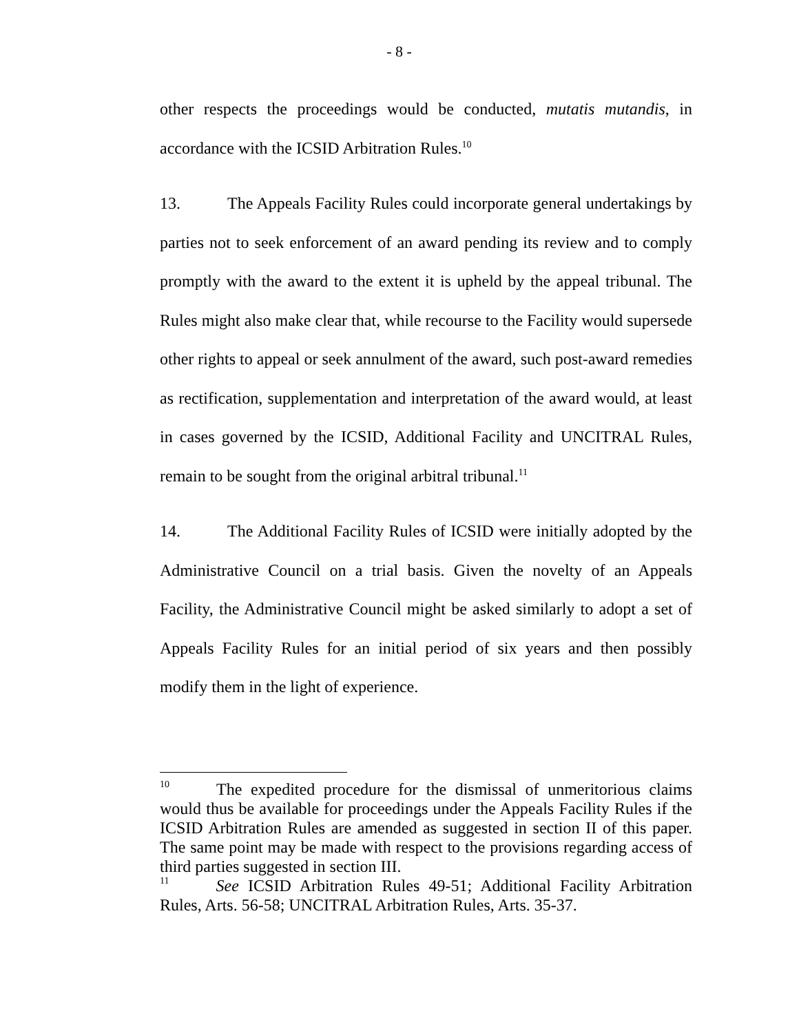- 8 -
other respects the proceedings would be conducted, mutatis mutandis, in accordance with the ICSID Arbitration Rules.<sup>10</sup>
13. The Appeals Facility Rules could incorporate general undertakings by parties not to seek enforcement of an award pending its review and to comply promptly with the award to the extent it is upheld by the appeal tribunal. The Rules might also make clear that, while recourse to the Facility would supersede other rights to appeal or seek annulment of the award, such post-award remedies as rectification, supplementation and interpretation of the award would, at least in cases governed by the ICSID, Additional Facility and UNCITRAL Rules, remain to be sought from the original arbitral tribunal.<sup>11</sup>
14. The Additional Facility Rules of ICSID were initially adopted by the Administrative Council on a trial basis. Given the novelty of an Appeals Facility, the Administrative Council might be asked similarly to adopt a set of Appeals Facility Rules for an initial period of six years and then possibly modify them in the light of experience.
<sup>10</sup> The expedited procedure for the dismissal of unmeritorious claims would thus be available for proceedings under the Appeals Facility Rules if the ICSID Arbitration Rules are amended as suggested in section II of this paper. The same point may be made with respect to the provisions regarding access of third parties suggested in section III.
<sup>11</sup> See ICSID Arbitration Rules 49-51; Additional Facility Arbitration Rules, Arts. 56-58; UNCITRAL Arbitration Rules, Arts. 35-37.